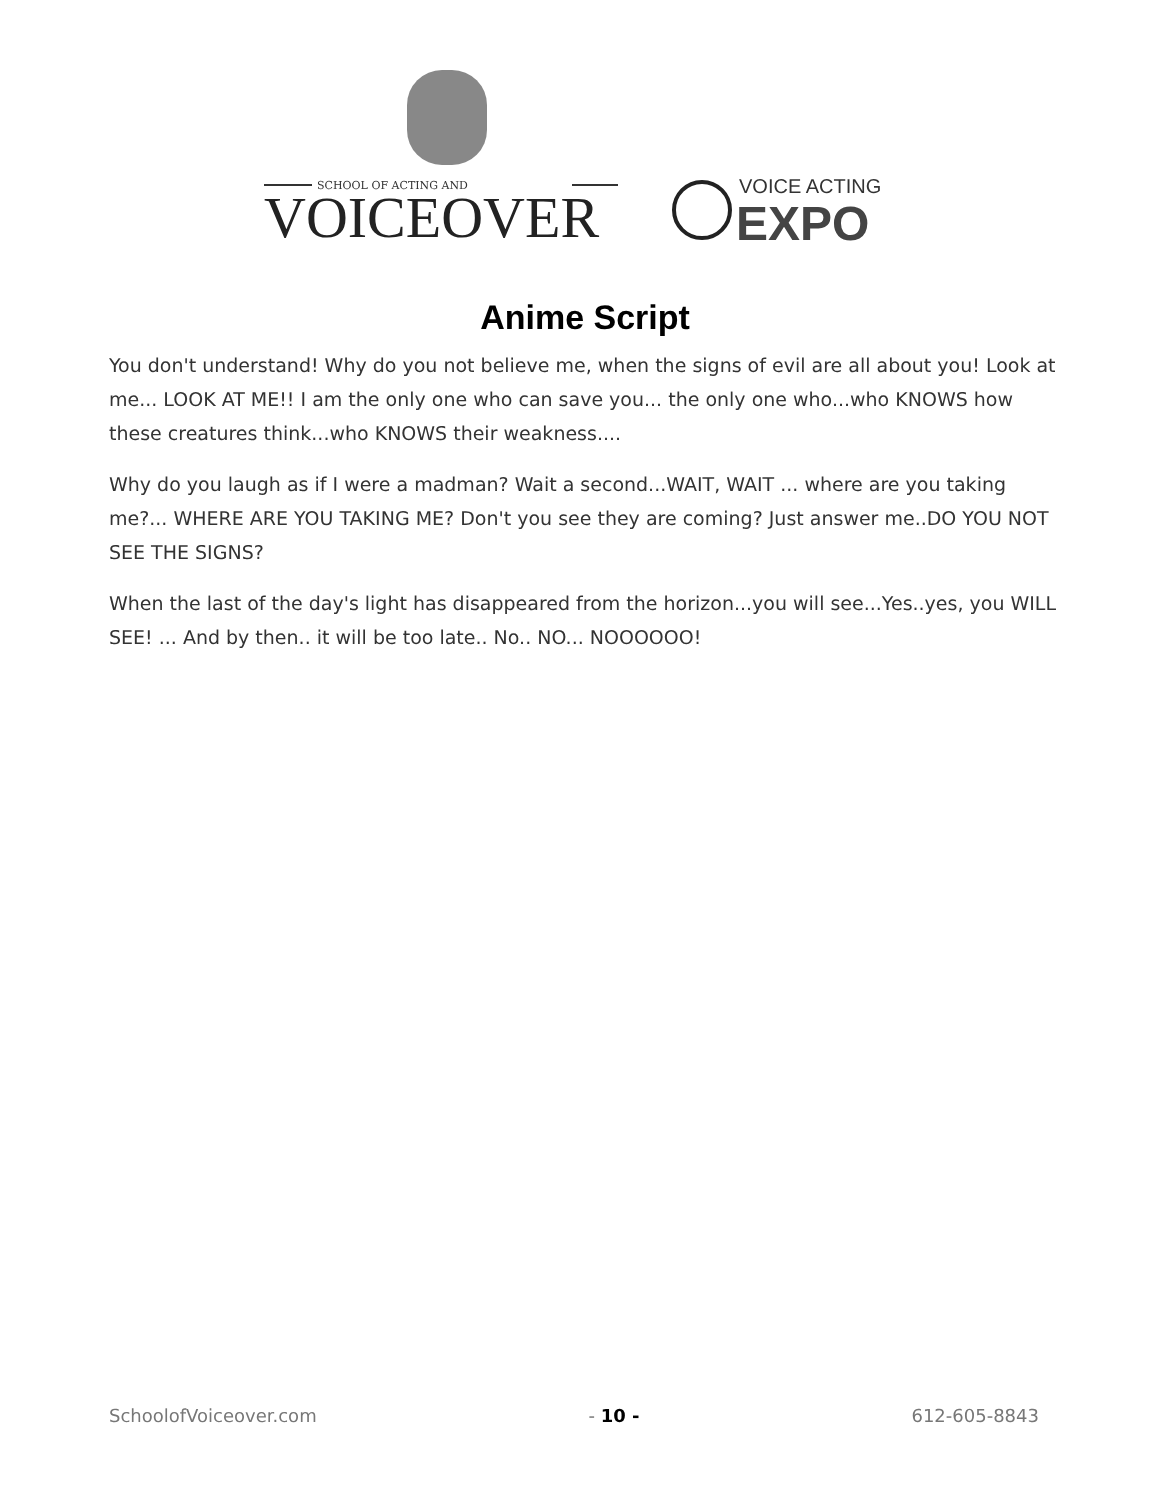SCHOOL OF ACTING AND
VOICEOVER
VOICE ACTING
EXPO
Anime Script
You don't understand! Why do you not believe me, when the signs of evil are all about you! Look at me... LOOK AT ME!! I am the only one who can save you... the only one who...who KNOWS how these creatures think...who KNOWS their weakness....
Why do you laugh as if I were a madman? Wait a second...WAIT, WAIT ... where are you taking me?... WHERE ARE YOU TAKING ME? Don't you see they are coming? Just answer me..DO YOU NOT SEE THE SIGNS?
When the last of the day's light has disappeared from the horizon...you will see...Yes..yes, you WILL SEE! ... And by then.. it will be too late.. No.. NO... NOOOOOO!
SchoolofVoiceover.com - 10 - 612-605-8843